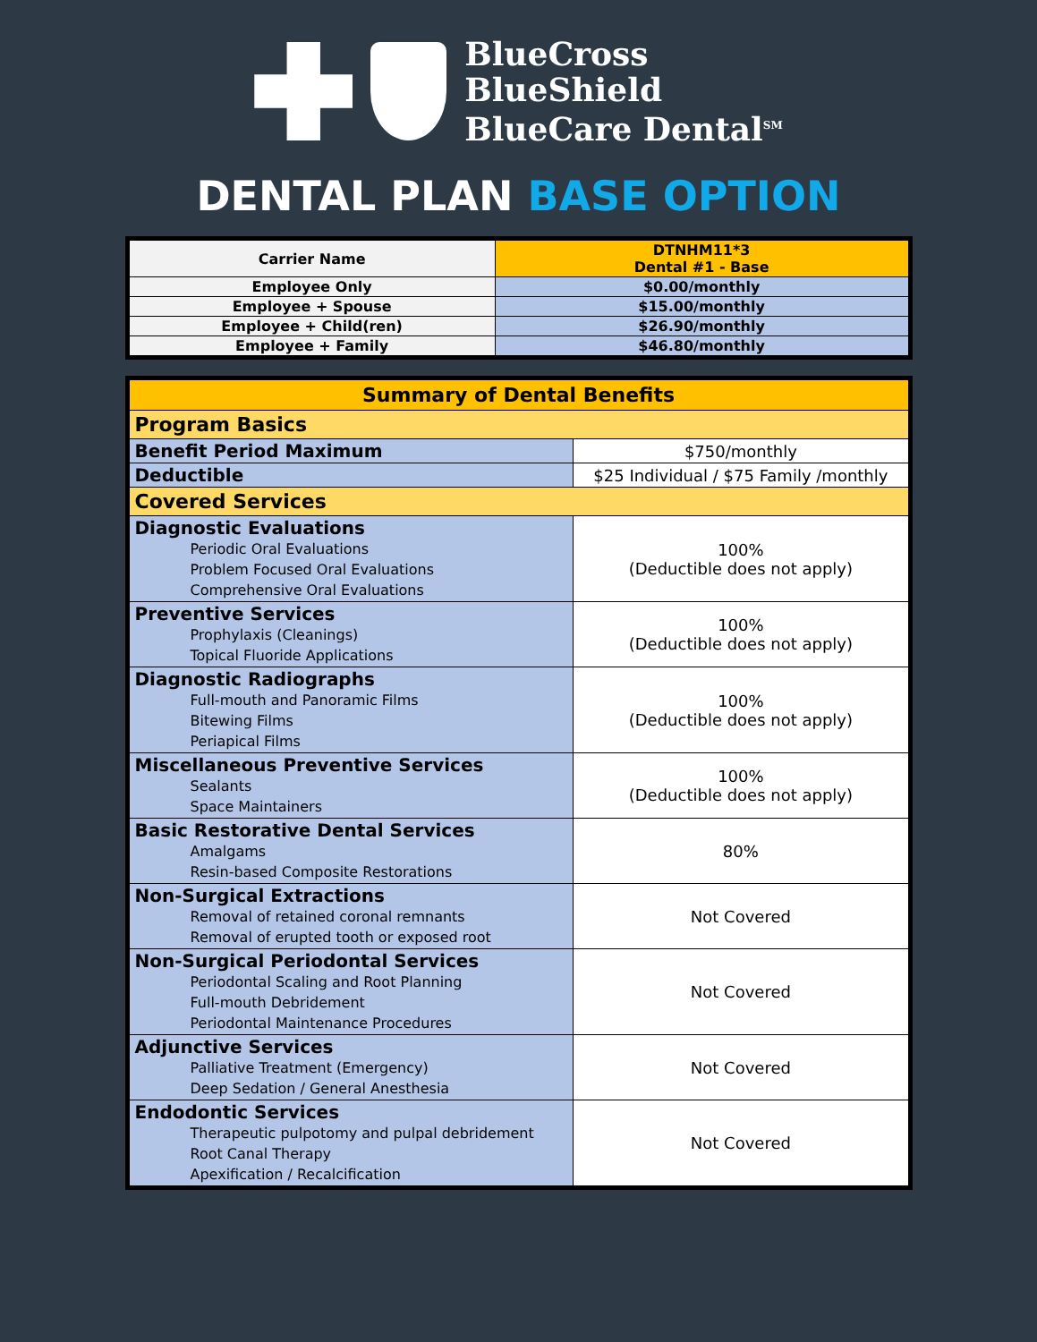BlueCross
BlueShield
BlueCare Dental<sup>SM</sup>
DENTAL PLAN BASE OPTION
| Carrier Name | DTNHM11*3 Dental #1 - Base |
| Employee Only | $0.00/monthly |
| Employee + Spouse | $15.00/monthly |
| Employee + Child(ren) | $26.90/monthly |
| Employee + Family | $46.80/monthly |
| Summary of Dental Benefits | |
| --- | --- |
| Program Basics | |
| Benefit Period Maximum | $750/monthly |
| Deductible | $25 Individual / $75 Family /monthly |
| Covered Services | |
| Diagnostic Evaluations Periodic Oral Evaluations Problem Focused Oral Evaluations Comprehensive Oral Evaluations | 100% (Deductible does not apply) |
| Preventive Services Prophylaxis (Cleanings) Topical Fluoride Applications | 100% (Deductible does not apply) |
| Diagnostic Radiographs Full-mouth and Panoramic Films Bitewing Films Periapical Films | 100% (Deductible does not apply) |
| Miscellaneous Preventive Services Sealants Space Maintainers | 100% (Deductible does not apply) |
| Basic Restorative Dental Services Amalgams Resin-based Composite Restorations | 80% |
| Non-Surgical Extractions Removal of retained coronal remnants Removal of erupted tooth or exposed root | Not Covered |
| Non-Surgical Periodontal Services Periodontal Scaling and Root Planning Full-mouth Debridement Periodontal Maintenance Procedures | Not Covered |
| Adjunctive Services Palliative Treatment (Emergency) Deep Sedation / General Anesthesia | Not Covered |
| Endodontic Services Therapeutic pulpotomy and pulpal debridement Root Canal Therapy Apexification / Recalcification | Not Covered |